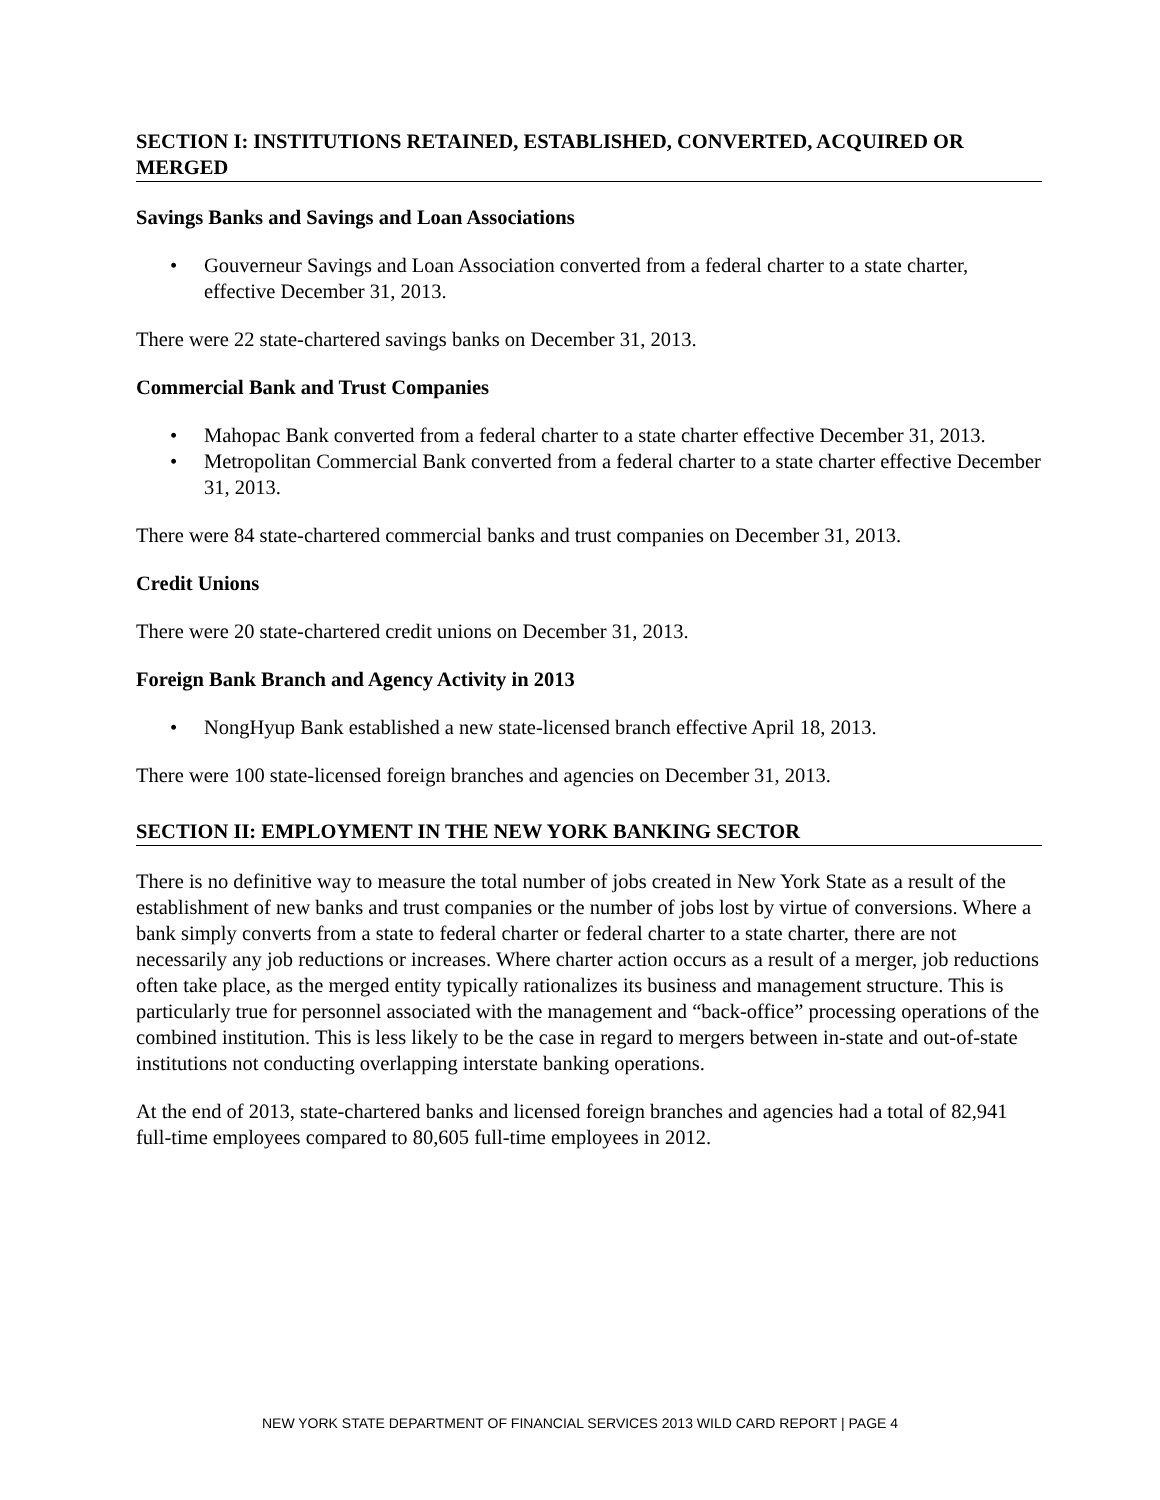SECTION I: INSTITUTIONS RETAINED, ESTABLISHED, CONVERTED, ACQUIRED OR MERGED
Savings Banks and Savings and Loan Associations
• Gouverneur Savings and Loan Association converted from a federal charter to a state charter, effective December 31, 2013.
There were 22 state-chartered savings banks on December 31, 2013.
Commercial Bank and Trust Companies
• Mahopac Bank converted from a federal charter to a state charter effective December 31, 2013.
• Metropolitan Commercial Bank converted from a federal charter to a state charter effective December 31, 2013.
There were 84 state-chartered commercial banks and trust companies on December 31, 2013.
Credit Unions
There were 20 state-chartered credit unions on December 31, 2013.
Foreign Bank Branch and Agency Activity in 2013
• NongHyup Bank established a new state-licensed branch effective April 18, 2013.
There were 100 state-licensed foreign branches and agencies on December 31, 2013.
SECTION II: EMPLOYMENT IN THE NEW YORK BANKING SECTOR
There is no definitive way to measure the total number of jobs created in New York State as a result of the establishment of new banks and trust companies or the number of jobs lost by virtue of conversions. Where a bank simply converts from a state to federal charter or federal charter to a state charter, there are not necessarily any job reductions or increases. Where charter action occurs as a result of a merger, job reductions often take place, as the merged entity typically rationalizes its business and management structure. This is particularly true for personnel associated with the management and “back-office” processing operations of the combined institution. This is less likely to be the case in regard to mergers between in-state and out-of-state institutions not conducting overlapping interstate banking operations.
At the end of 2013, state-chartered banks and licensed foreign branches and agencies had a total of 82,941 full-time employees compared to 80,605 full-time employees in 2012.
NEW YORK STATE DEPARTMENT OF FINANCIAL SERVICES 2013 WILD CARD REPORT | PAGE 4